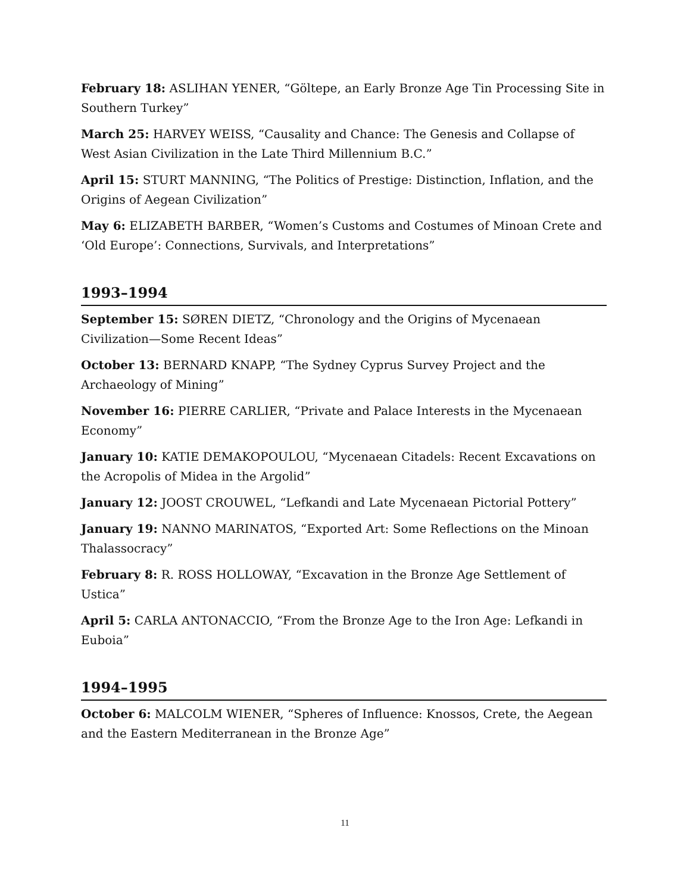February 18: ASLIHAN YENER, “Göltepe, an Early Bronze Age Tin Processing Site in Southern Turkey”
March 25: HARVEY WEISS, “Causality and Chance: The Genesis and Collapse of West Asian Civilization in the Late Third Millennium B.C.”
April 15: STURT MANNING, “The Politics of Prestige: Distinction, Inflation, and the Origins of Aegean Civilization”
May 6: ELIZABETH BARBER, “Women’s Customs and Costumes of Minoan Crete and ‘Old Europe’: Connections, Survivals, and Interpretations”
1993–1994
September 15: SØREN DIETZ, “Chronology and the Origins of Mycenaean Civilization—Some Recent Ideas”
October 13: BERNARD KNAPP, “The Sydney Cyprus Survey Project and the Archaeology of Mining”
November 16: PIERRE CARLIER, “Private and Palace Interests in the Mycenaean Economy”
January 10: KATIE DEMAKOPOULOU, “Mycenaean Citadels: Recent Excavations on the Acropolis of Midea in the Argolid”
January 12: JOOST CROUWEL, “Lefkandi and Late Mycenaean Pictorial Pottery”
January 19: NANNO MARINATOS, “Exported Art: Some Reflections on the Minoan Thalassocracy”
February 8: R. ROSS HOLLOWAY, “Excavation in the Bronze Age Settlement of Ustica”
April 5: CARLA ANTONACCIO, “From the Bronze Age to the Iron Age: Lefkandi in Euboia”
1994–1995
October 6: MALCOLM WIENER, “Spheres of Influence: Knossos, Crete, the Aegean and the Eastern Mediterranean in the Bronze Age”
11